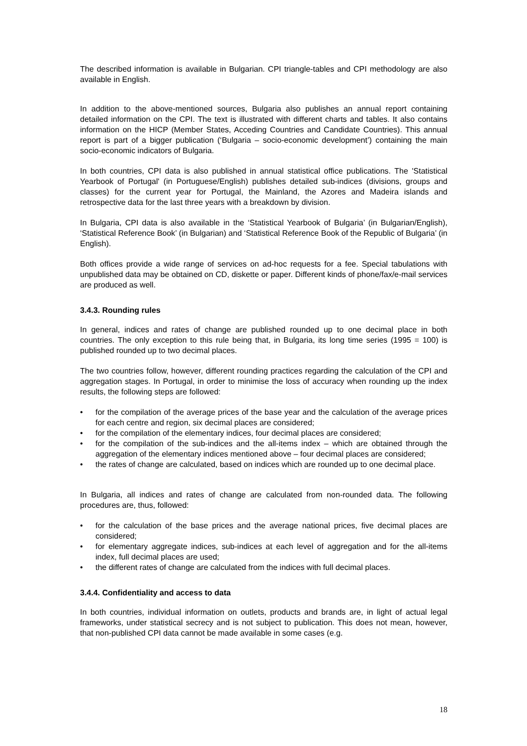The described information is available in Bulgarian. CPI triangle-tables and CPI methodology are also available in English.
In addition to the above-mentioned sources, Bulgaria also publishes an annual report containing detailed information on the CPI. The text is illustrated with different charts and tables. It also contains information on the HICP (Member States, Acceding Countries and Candidate Countries). This annual report is part of a bigger publication (‘Bulgaria – socio-economic development’) containing the main socio-economic indicators of Bulgaria.
In both countries, CPI data is also published in annual statistical office publications. The 'Statistical Yearbook of Portugal' (in Portuguese/English) publishes detailed sub-indices (divisions, groups and classes) for the current year for Portugal, the Mainland, the Azores and Madeira islands and retrospective data for the last three years with a breakdown by division.
In Bulgaria, CPI data is also available in the ‘Statistical Yearbook of Bulgaria’ (in Bulgarian/English), ‘Statistical Reference Book’ (in Bulgarian) and ‘Statistical Reference Book of the Republic of Bulgaria’ (in English).
Both offices provide a wide range of services on ad-hoc requests for a fee. Special tabulations with unpublished data may be obtained on CD, diskette or paper. Different kinds of phone/fax/e-mail services are produced as well.
3.4.3. Rounding rules
In general, indices and rates of change are published rounded up to one decimal place in both countries. The only exception to this rule being that, in Bulgaria, its long time series (1995 = 100) is published rounded up to two decimal places.
The two countries follow, however, different rounding practices regarding the calculation of the CPI and aggregation stages. In Portugal, in order to minimise the loss of accuracy when rounding up the index results, the following steps are followed:
• for the compilation of the average prices of the base year and the calculation of the average prices for each centre and region, six decimal places are considered;
• for the compilation of the elementary indices, four decimal places are considered;
• for the compilation of the sub-indices and the all-items index – which are obtained through the aggregation of the elementary indices mentioned above – four decimal places are considered;
• the rates of change are calculated, based on indices which are rounded up to one decimal place.
In Bulgaria, all indices and rates of change are calculated from non-rounded data. The following procedures are, thus, followed:
• for the calculation of the base prices and the average national prices, five decimal places are considered;
• for elementary aggregate indices, sub-indices at each level of aggregation and for the all-items index, full decimal places are used;
• the different rates of change are calculated from the indices with full decimal places.
3.4.4. Confidentiality and access to data
In both countries, individual information on outlets, products and brands are, in light of actual legal frameworks, under statistical secrecy and is not subject to publication. This does not mean, however, that non-published CPI data cannot be made available in some cases (e.g.
18